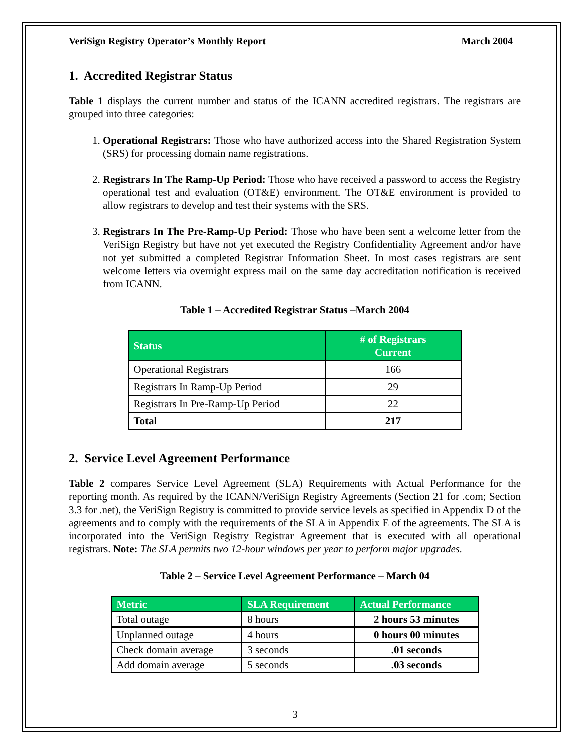VeriSign Registry Operator’s Monthly Report March 2004
1. Accredited Registrar Status
Table 1 displays the current number and status of the ICANN accredited registrars. The registrars are grouped into three categories:
1. Operational Registrars: Those who have authorized access into the Shared Registration System (SRS) for processing domain name registrations.
2. Registrars In The Ramp-Up Period: Those who have received a password to access the Registry operational test and evaluation (OT&E) environment. The OT&E environment is provided to allow registrars to develop and test their systems with the SRS.
3. Registrars In The Pre-Ramp-Up Period: Those who have been sent a welcome letter from the VeriSign Registry but have not yet executed the Registry Confidentiality Agreement and/or have not yet submitted a completed Registrar Information Sheet. In most cases registrars are sent welcome letters via overnight express mail on the same day accreditation notification is received from ICANN.
Table 1 – Accredited Registrar Status –March 2004
| Status | # of Registrars Current |
| --- | --- |
| Operational Registrars | 166 |
| Registrars In Ramp-Up Period | 29 |
| Registrars In Pre-Ramp-Up Period | 22 |
| Total | 217 |
2. Service Level Agreement Performance
Table 2 compares Service Level Agreement (SLA) Requirements with Actual Performance for the reporting month. As required by the ICANN/VeriSign Registry Agreements (Section 21 for .com; Section 3.3 for .net), the VeriSign Registry is committed to provide service levels as specified in Appendix D of the agreements and to comply with the requirements of the SLA in Appendix E of the agreements. The SLA is incorporated into the VeriSign Registry Registrar Agreement that is executed with all operational registrars. Note: The SLA permits two 12-hour windows per year to perform major upgrades.
Table 2 – Service Level Agreement Performance – March 04
| Metric | SLA Requirement | Actual Performance |
| --- | --- | --- |
| Total outage | 8 hours | 2 hours 53 minutes |
| Unplanned outage | 4 hours | 0 hours 00 minutes |
| Check domain average | 3 seconds | .01 seconds |
| Add domain average | 5 seconds | .03 seconds |
3